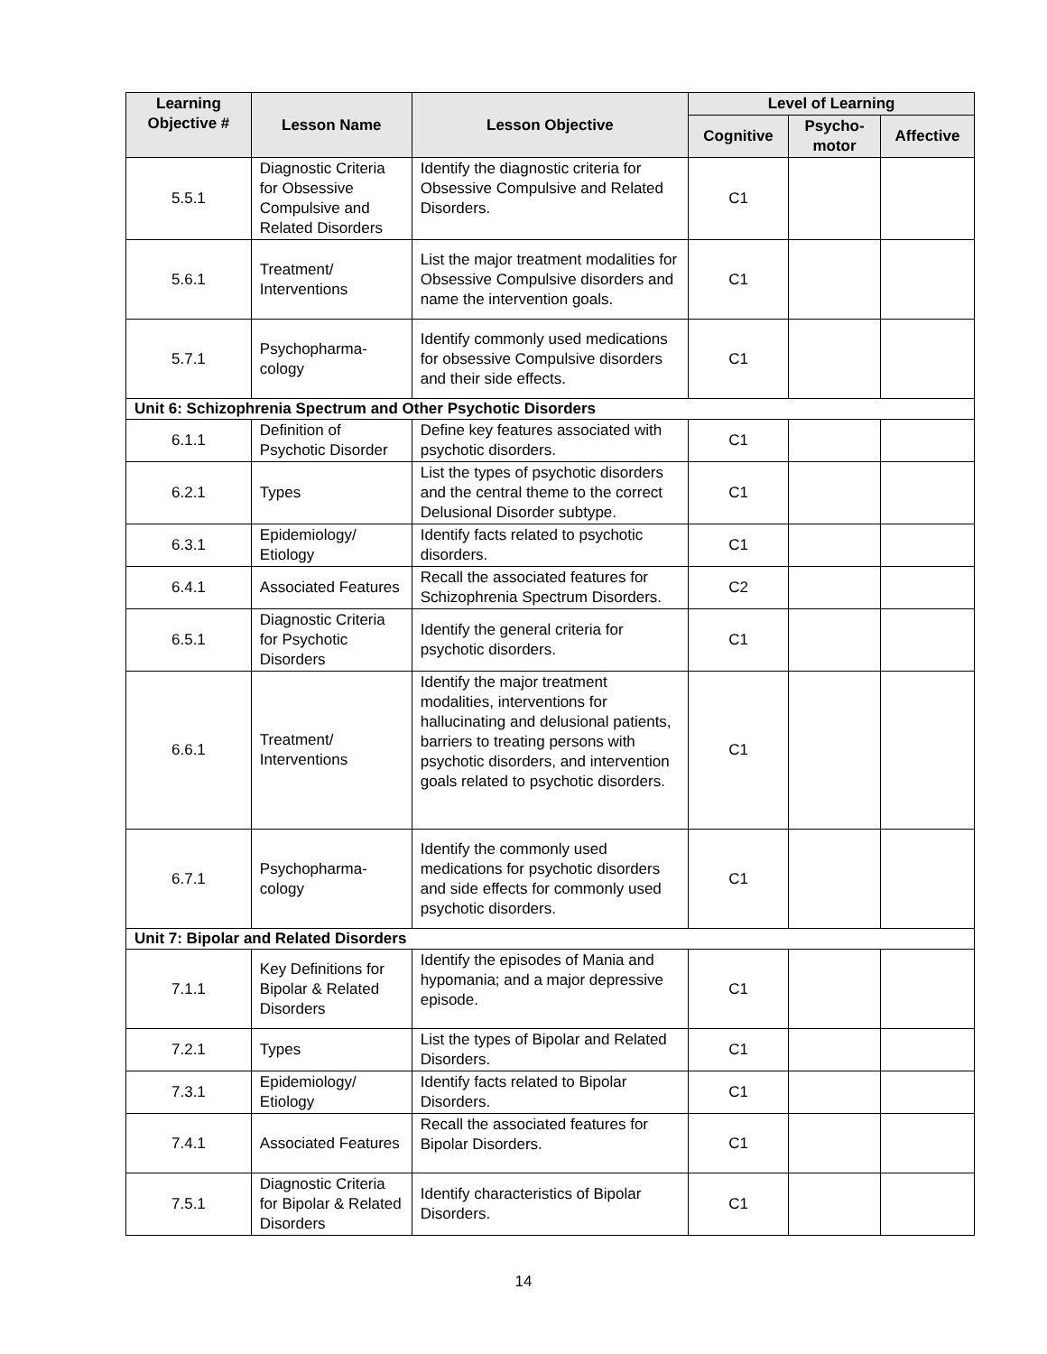| Learning Objective # | Lesson Name | Lesson Objective | Level of Learning | | |
| --- | --- | --- | --- | --- | --- |
| | | | Cognitive | Psycho-motor | Affective |
| 5.5.1 | Diagnostic Criteria for Obsessive Compulsive and Related Disorders | Identify the diagnostic criteria for Obsessive Compulsive and Related Disorders. | C1 | | |
| 5.6.1 | Treatment/ Interventions | List the major treatment modalities for Obsessive Compulsive disorders and name the intervention goals. | C1 | | |
| 5.7.1 | Psychopharma-cology | Identify commonly used medications for obsessive Compulsive disorders and their side effects. | C1 | | |
| Unit 6: Schizophrenia Spectrum and Other Psychotic Disorders | | | | | |
| 6.1.1 | Definition of Psychotic Disorder | Define key features associated with psychotic disorders. | C1 | | |
| 6.2.1 | Types | List the types of psychotic disorders and the central theme to the correct Delusional Disorder subtype. | C1 | | |
| 6.3.1 | Epidemiology/ Etiology | Identify facts related to psychotic disorders. | C1 | | |
| 6.4.1 | Associated Features | Recall the associated features for Schizophrenia Spectrum Disorders. | C2 | | |
| 6.5.1 | Diagnostic Criteria for Psychotic Disorders | Identify the general criteria for psychotic disorders. | C1 | | |
| 6.6.1 | Treatment/ Interventions | Identify the major treatment modalities, interventions for hallucinating and delusional patients, barriers to treating persons with psychotic disorders, and intervention goals related to psychotic disorders. | C1 | | |
| 6.7.1 | Psychopharma-cology | Identify the commonly used medications for psychotic disorders and side effects for commonly used psychotic disorders. | C1 | | |
| Unit 7: Bipolar and Related Disorders | | | | | |
| 7.1.1 | Key Definitions for Bipolar & Related Disorders | Identify the episodes of Mania and hypomania; and a major depressive episode. | C1 | | |
| 7.2.1 | Types | List the types of Bipolar and Related Disorders. | C1 | | |
| 7.3.1 | Epidemiology/ Etiology | Identify facts related to Bipolar Disorders. | C1 | | |
| 7.4.1 | Associated Features | Recall the associated features for Bipolar Disorders. | C1 | | |
| 7.5.1 | Diagnostic Criteria for Bipolar & Related Disorders | Identify characteristics of Bipolar Disorders. | C1 | | |
14